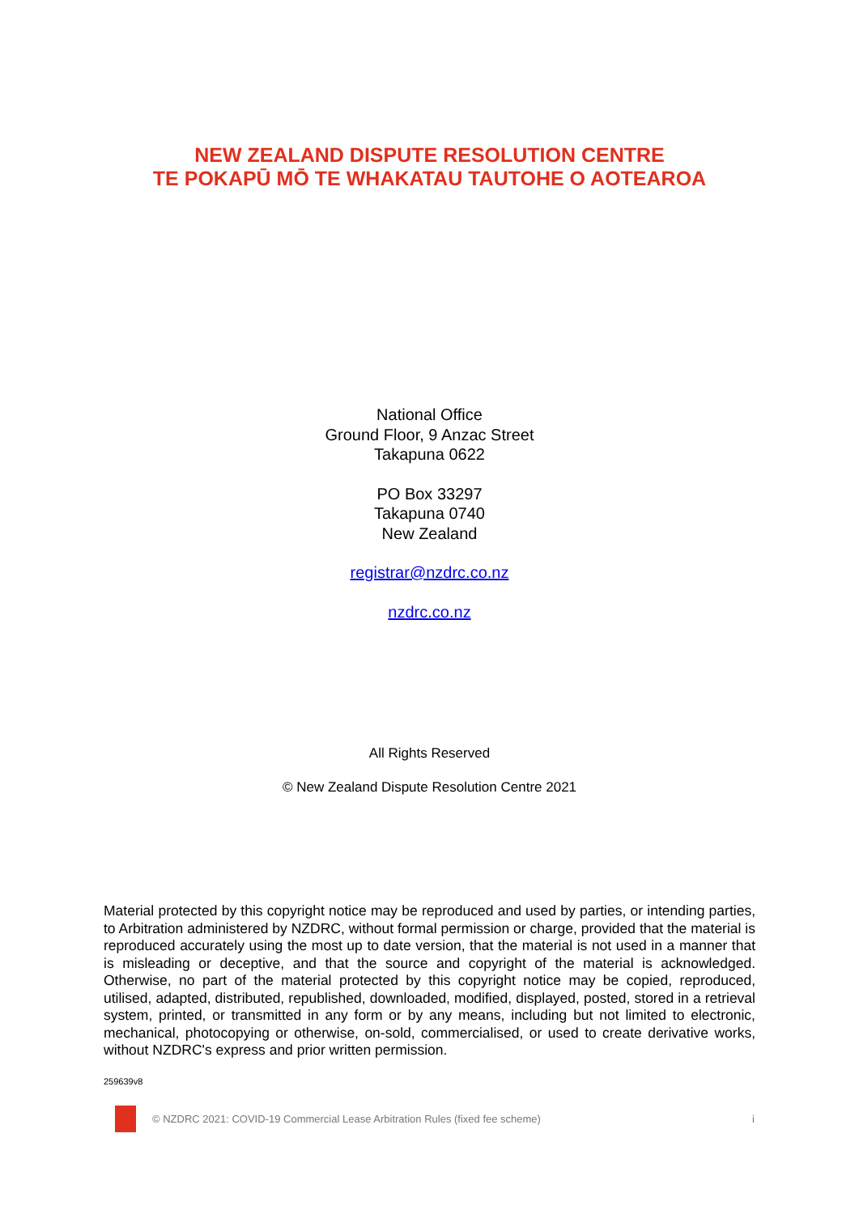NEW ZEALAND DISPUTE RESOLUTION CENTRE
TE POKAPŪ MŌ TE WHAKATAU TAUTOHE O AOTEAROA
National Office
Ground Floor, 9 Anzac Street
Takapuna 0622
PO Box 33297
Takapuna 0740
New Zealand
registrar@nzdrc.co.nz
nzdrc.co.nz
All Rights Reserved
© New Zealand Dispute Resolution Centre 2021
Material protected by this copyright notice may be reproduced and used by parties, or intending parties, to Arbitration administered by NZDRC, without formal permission or charge, provided that the material is reproduced accurately using the most up to date version, that the material is not used in a manner that is misleading or deceptive, and that the source and copyright of the material is acknowledged. Otherwise, no part of the material protected by this copyright notice may be copied, reproduced, utilised, adapted, distributed, republished, downloaded, modified, displayed, posted, stored in a retrieval system, printed, or transmitted in any form or by any means, including but not limited to electronic, mechanical, photocopying or otherwise, on-sold, commercialised, or used to create derivative works, without NZDRC's express and prior written permission.
259639v8
© NZDRC 2021: COVID-19 Commercial Lease Arbitration Rules (fixed fee scheme) i